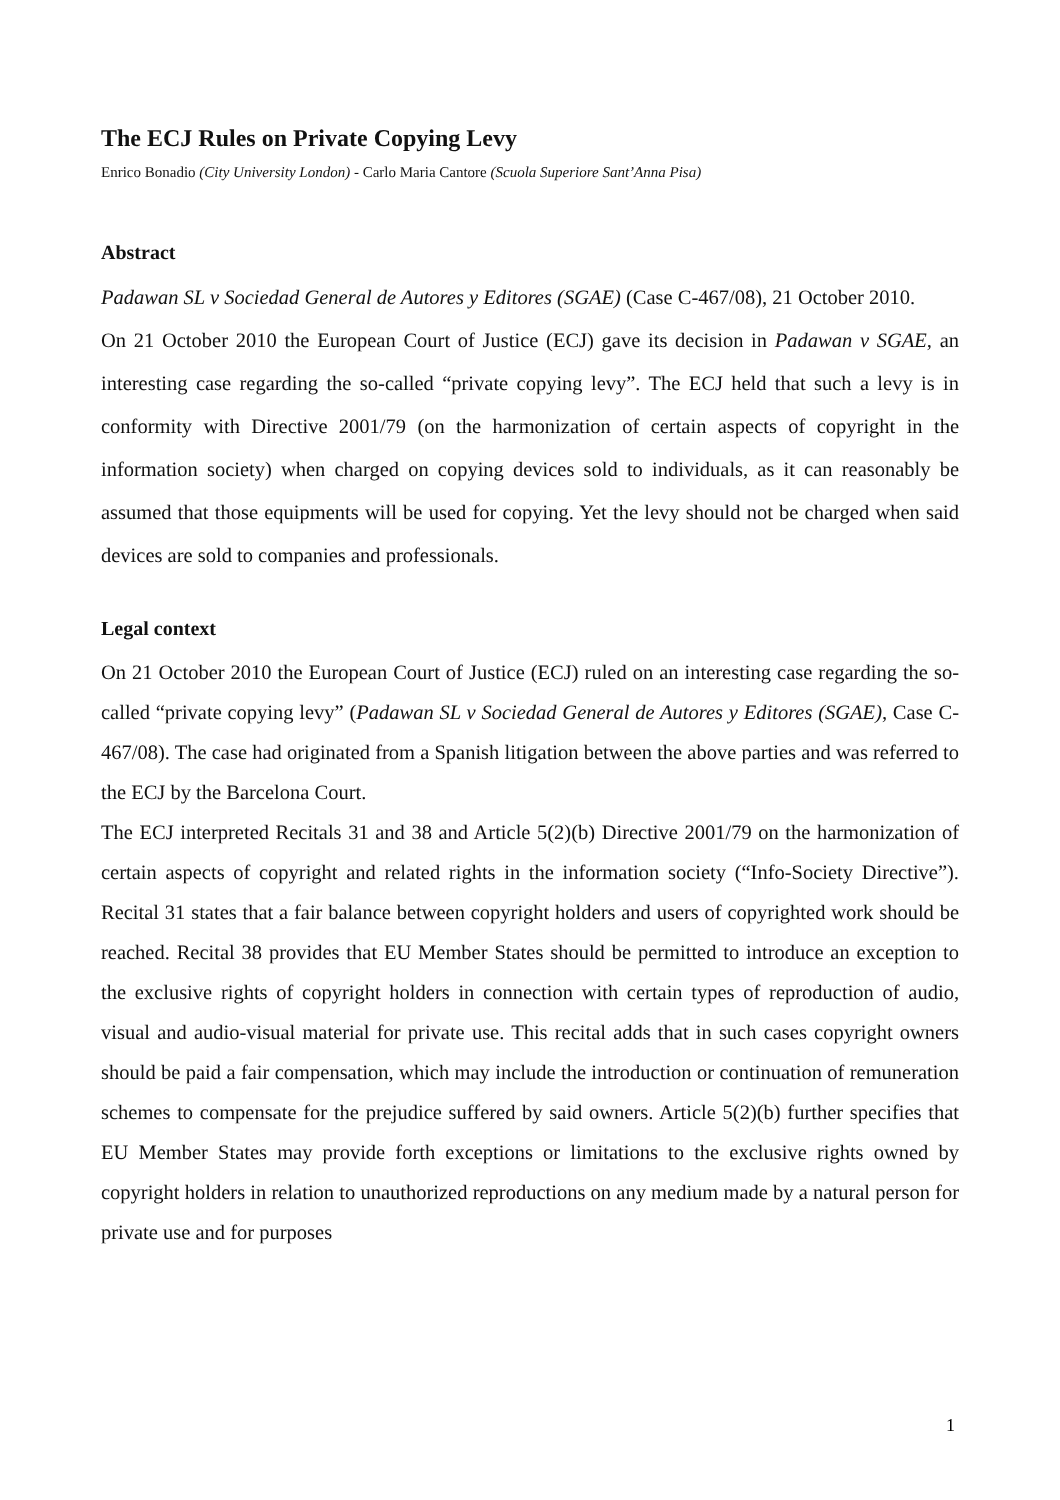The ECJ Rules on Private Copying Levy
Enrico Bonadio (City University London) - Carlo Maria Cantore (Scuola Superiore Sant’Anna Pisa)
Abstract
Padawan SL v Sociedad General de Autores y Editores (SGAE) (Case C-467/08), 21 October 2010.
On 21 October 2010 the European Court of Justice (ECJ) gave its decision in Padawan v SGAE, an interesting case regarding the so-called “private copying levy”. The ECJ held that such a levy is in conformity with Directive 2001/79 (on the harmonization of certain aspects of copyright in the information society) when charged on copying devices sold to individuals, as it can reasonably be assumed that those equipments will be used for copying. Yet the levy should not be charged when said devices are sold to companies and professionals.
Legal context
On 21 October 2010 the European Court of Justice (ECJ) ruled on an interesting case regarding the so-called “private copying levy” (Padawan SL v Sociedad General de Autores y Editores (SGAE), Case C-467/08). The case had originated from a Spanish litigation between the above parties and was referred to the ECJ by the Barcelona Court.
The ECJ interpreted Recitals 31 and 38 and Article 5(2)(b) Directive 2001/79 on the harmonization of certain aspects of copyright and related rights in the information society (“Info-Society Directive”). Recital 31 states that a fair balance between copyright holders and users of copyrighted work should be reached. Recital 38 provides that EU Member States should be permitted to introduce an exception to the exclusive rights of copyright holders in connection with certain types of reproduction of audio, visual and audio-visual material for private use. This recital adds that in such cases copyright owners should be paid a fair compensation, which may include the introduction or continuation of remuneration schemes to compensate for the prejudice suffered by said owners. Article 5(2)(b) further specifies that EU Member States may provide forth exceptions or limitations to the exclusive rights owned by copyright holders in relation to unauthorized reproductions on any medium made by a natural person for private use and for purposes
1